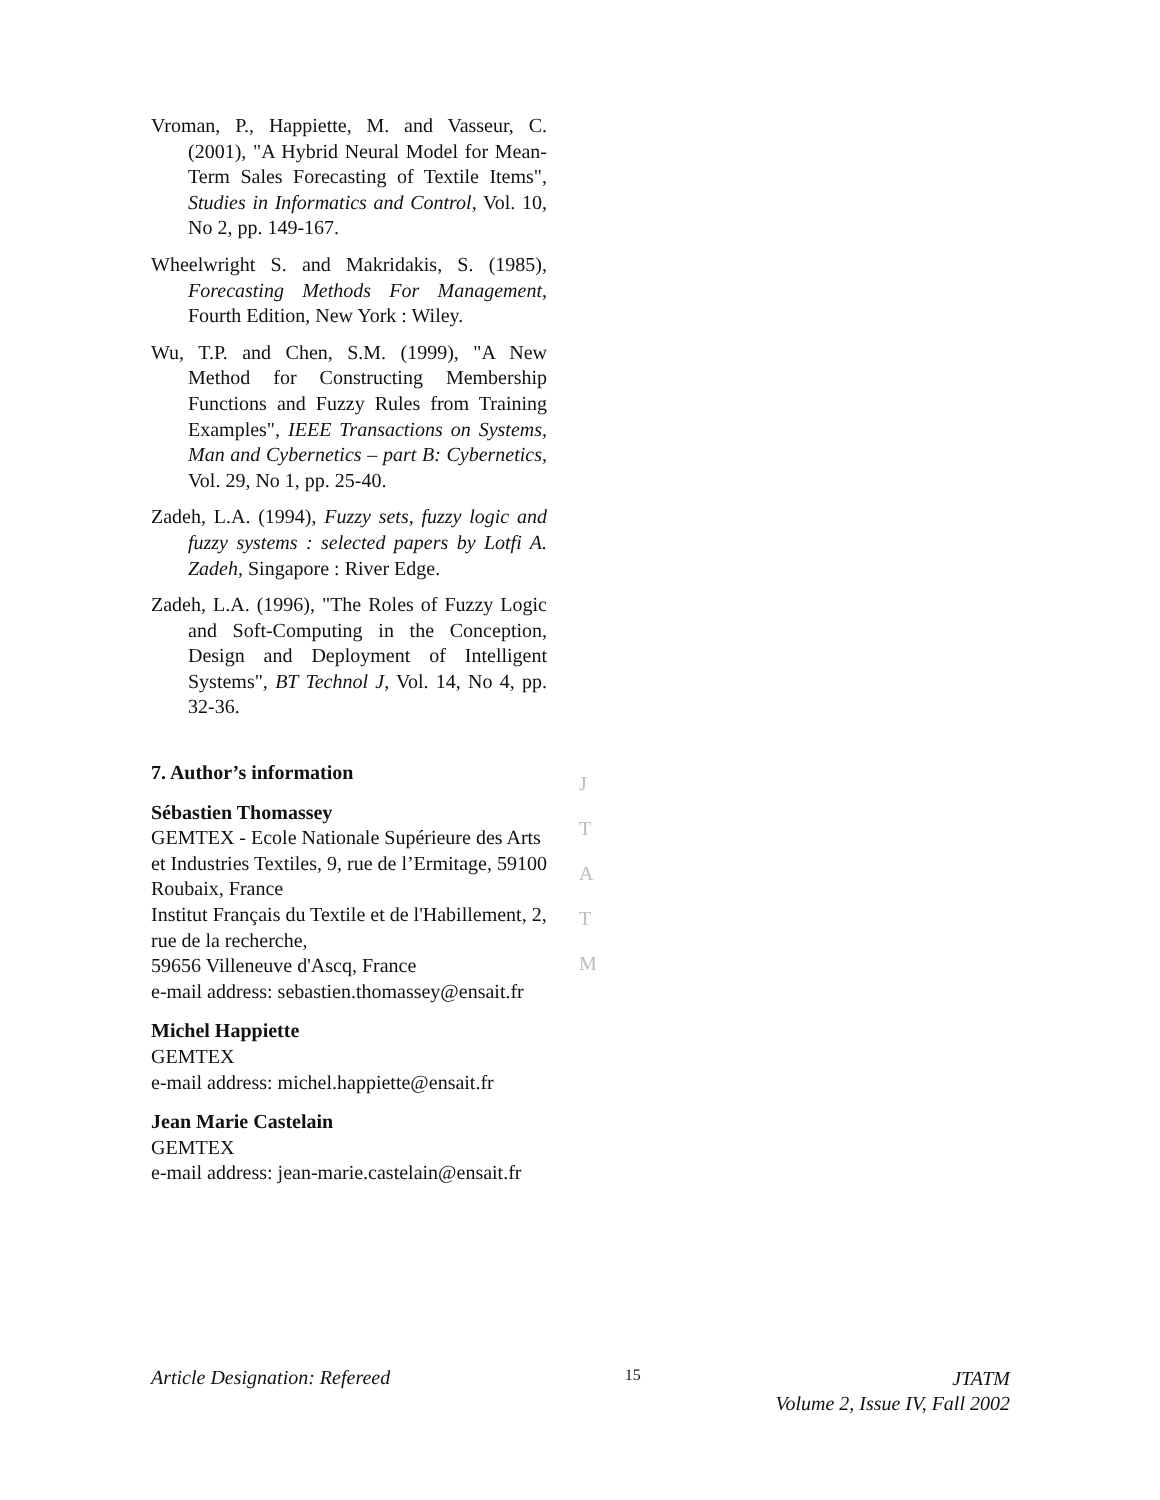Vroman, P., Happiette, M. and Vasseur, C. (2001), "A Hybrid Neural Model for Mean-Term Sales Forecasting of Textile Items", Studies in Informatics and Control, Vol. 10, No 2, pp. 149-167.
Wheelwright S. and Makridakis, S. (1985), Forecasting Methods For Management, Fourth Edition, New York : Wiley.
Wu, T.P. and Chen, S.M. (1999), "A New Method for Constructing Membership Functions and Fuzzy Rules from Training Examples", IEEE Transactions on Systems, Man and Cybernetics – part B: Cybernetics, Vol. 29, No 1, pp. 25-40.
Zadeh, L.A. (1994), Fuzzy sets, fuzzy logic and fuzzy systems : selected papers by Lotfi A. Zadeh, Singapore : River Edge.
Zadeh, L.A. (1996), "The Roles of Fuzzy Logic and Soft-Computing in the Conception, Design and Deployment of Intelligent Systems", BT Technol J, Vol. 14, No 4, pp. 32-36.
7. Author’s information
Sébastien Thomassey
GEMTEX - Ecole Nationale Supérieure des Arts et Industries Textiles, 9, rue de l’Ermitage, 59100 Roubaix, France
Institut Français du Textile et de l'Habillement, 2, rue de la recherche,
59656 Villeneuve d'Ascq, France
e-mail address: sebastien.thomassey@ensait.fr
Michel Happiette
GEMTEX
e-mail address: michel.happiette@ensait.fr
Jean Marie Castelain
GEMTEX
e-mail address: jean-marie.castelain@ensait.fr
J
T
A
T
M
Article Designation: Refereed 15
JTATM
Volume 2, Issue IV, Fall 2002